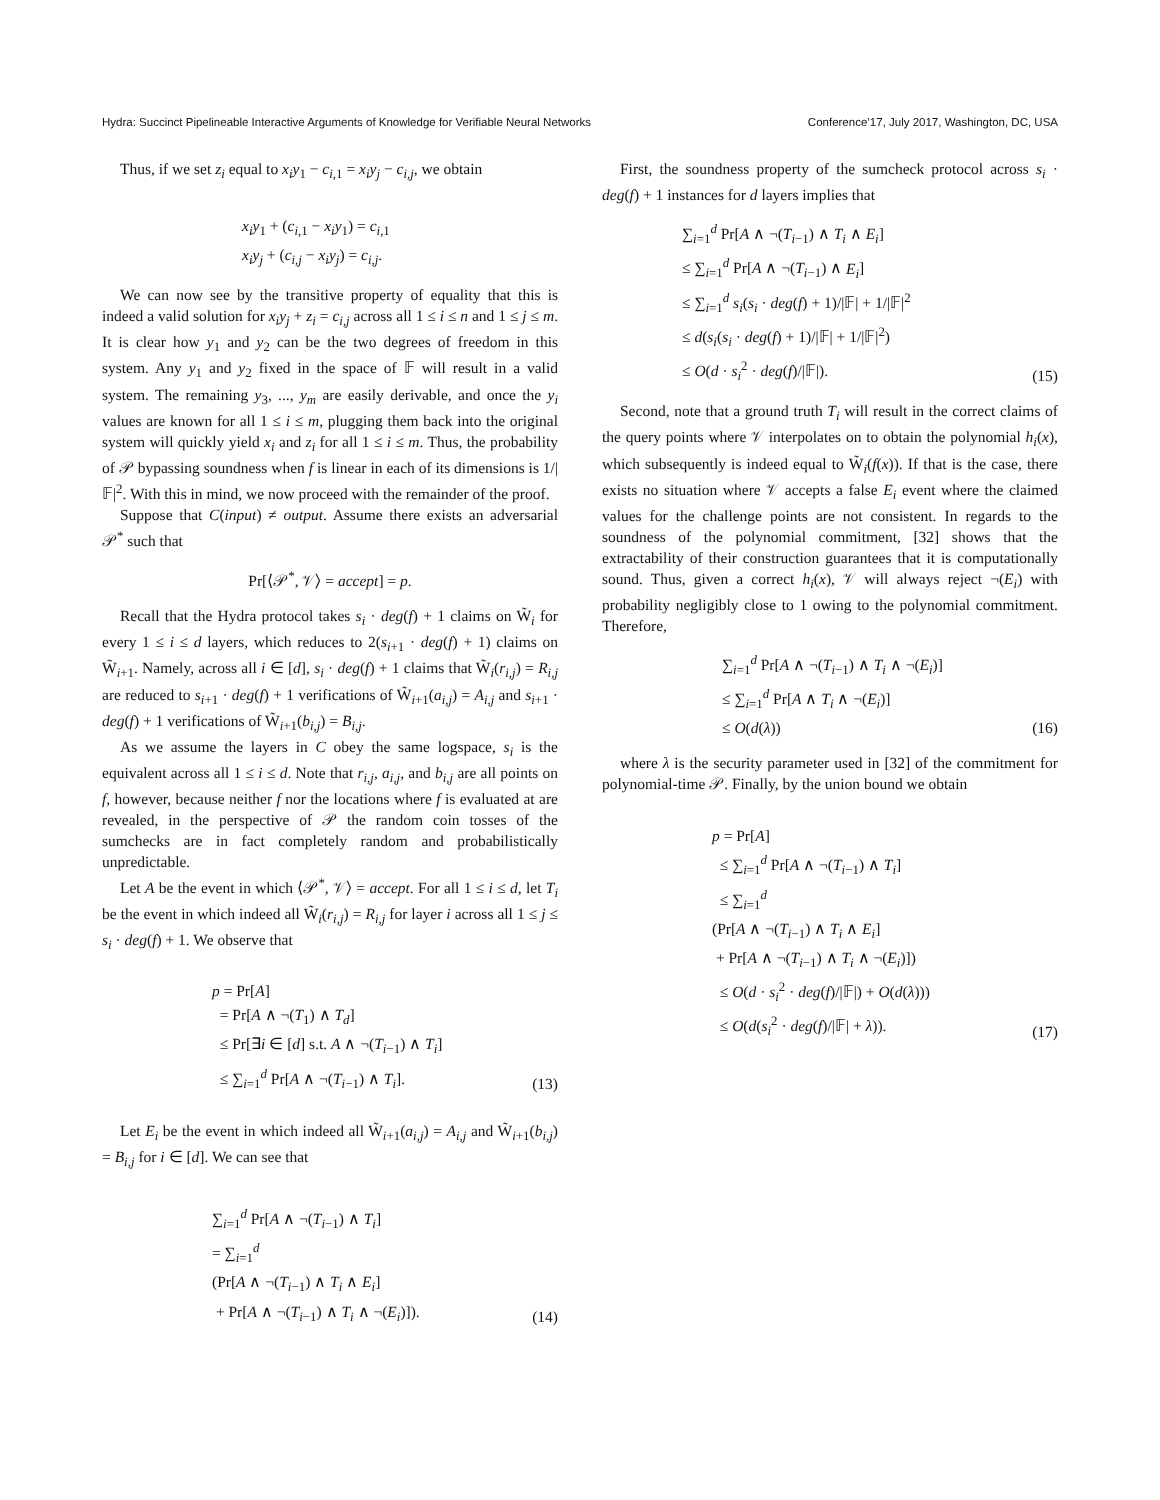Hydra: Succinct Pipelineable Interactive Arguments of Knowledge for Verifiable Neural Networks Conference’17, July 2017, Washington, DC, USA
Thus, if we set z<sub>i</sub> equal to x<sub>i</sub>y<sub>1</sub> − c<sub>i,1</sub> = x<sub>i</sub>y<sub>j</sub> − c<sub>i,j</sub>, we obtain
x<sub>i</sub>y<sub>1</sub> + (c<sub>i,1</sub> − x<sub>i</sub>y<sub>1</sub>) = c<sub>i,1</sub>
x<sub>i</sub>y<sub>j</sub> + (c<sub>i,j</sub> − x<sub>i</sub>y<sub>j</sub>) = c<sub>i,j</sub>.
We can now see by the transitive property of equality that this is indeed a valid solution for x<sub>i</sub>y<sub>j</sub> + z<sub>i</sub> = c<sub>i,j</sub> across all 1 ≤ i ≤ n and 1 ≤ j ≤ m. It is clear how y<sub>1</sub> and y<sub>2</sub> can be the two degrees of freedom in this system. Any y<sub>1</sub> and y<sub>2</sub> fixed in the space of 𝔽 will result in a valid system. The remaining y<sub>3</sub>, ..., y<sub>m</sub> are easily derivable, and once the y<sub>i</sub> values are known for all 1 ≤ i ≤ m, plugging them back into the original system will quickly yield x<sub>i</sub> and z<sub>i</sub> for all 1 ≤ i ≤ m. Thus, the probability of 𝒫 bypassing soundness when f is linear in each of its dimensions is 1/|𝔽|<sup>2</sup>. With this in mind, we now proceed with the remainder of the proof.
Suppose that C(input) ≠ output. Assume there exists an adversarial 𝒫<sup>*</sup> such that
Pr[⟨𝒫<sup>*</sup>, 𝒱⟩ = accept] = p.
Recall that the Hydra protocol takes s<sub>i</sub> · deg(f) + 1 claims on W̃<sub>i</sub> for every 1 ≤ i ≤ d layers, which reduces to 2(s<sub>i+1</sub> · deg(f) + 1) claims on W̃<sub>i+1</sub>. Namely, across all i ∈ [d], s<sub>i</sub> · deg(f) + 1 claims that W̃<sub>i</sub>(r<sub>i,j</sub>) = R<sub>i,j</sub> are reduced to s<sub>i+1</sub> · deg(f) + 1 verifications of W̃<sub>i+1</sub>(a<sub>i,j</sub>) = A<sub>i,j</sub> and s<sub>i+1</sub> · deg(f) + 1 verifications of W̃<sub>i+1</sub>(b<sub>i,j</sub>) = B<sub>i,j</sub>.
As we assume the layers in C obey the same logspace, s<sub>i</sub> is the equivalent across all 1 ≤ i ≤ d. Note that r<sub>i,j</sub>, a<sub>i,j</sub>, and b<sub>i,j</sub> are all points on f, however, because neither f nor the locations where f is evaluated at are revealed, in the perspective of 𝒫 the random coin tosses of the sumchecks are in fact completely random and probabilistically unpredictable.
Let A be the event in which ⟨𝒫<sup>*</sup>, 𝒱⟩ = accept. For all 1 ≤ i ≤ d, let T<sub>i</sub> be the event in which indeed all W̃<sub>i</sub>(r<sub>i,j</sub>) = R<sub>i,j</sub> for layer i across all 1 ≤ j ≤ s<sub>i</sub> · deg(f) + 1. We observe that
p = Pr[A]
= Pr[A ∧ ¬(T<sub>1</sub>) ∧ T<sub>d</sub>]
≤ Pr[∃i ∈ [d] s.t. A ∧ ¬(T<sub>i−1</sub>) ∧ T<sub>i</sub>]
≤ ∑<sub>i=1</sub><sup>d</sup> Pr[A ∧ ¬(T<sub>i−1</sub>) ∧ T<sub>i</sub>].
(13)
Let E<sub>i</sub> be the event in which indeed all W̃<sub>i+1</sub>(a<sub>i,j</sub>) = A<sub>i,j</sub> and W̃<sub>i+1</sub>(b<sub>i,j</sub>) = B<sub>i,j</sub> for i ∈ [d]. We can see that
∑<sub>i=1</sub><sup>d</sup> Pr[A ∧ ¬(T<sub>i−1</sub>) ∧ T<sub>i</sub>]
= ∑<sub>i=1</sub><sup>d</sup>
(Pr[A ∧ ¬(T<sub>i−1</sub>) ∧ T<sub>i</sub> ∧ E<sub>i</sub>]
+ Pr[A ∧ ¬(T<sub>i−1</sub>) ∧ T<sub>i</sub> ∧ ¬(E<sub>i</sub>)]).
(14)
First, the soundness property of the sumcheck protocol across s<sub>i</sub> · deg(f) + 1 instances for d layers implies that
∑<sub>i=1</sub><sup>d</sup> Pr[A ∧ ¬(T<sub>i−1</sub>) ∧ T<sub>i</sub> ∧ E<sub>i</sub>]
≤ ∑<sub>i=1</sub><sup>d</sup> Pr[A ∧ ¬(T<sub>i−1</sub>) ∧ E<sub>i</sub>]
≤ ∑<sub>i=1</sub><sup>d</sup> s<sub>i</sub>(s<sub>i</sub> · deg(f) + 1)/|𝔽| + 1/|𝔽|<sup>2</sup>
≤ d(s<sub>i</sub>(s<sub>i</sub> · deg(f) + 1)/|𝔽| + 1/|𝔽|<sup>2</sup>)
≤ O(d · s<sub>i</sub><sup>2</sup> · deg(f)/|𝔽|).
(15)
Second, note that a ground truth T<sub>i</sub> will result in the correct claims of the query points where 𝒱 interpolates on to obtain the polynomial h<sub>i</sub>(x), which subsequently is indeed equal to W̃<sub>i</sub>(f(x)). If that is the case, there exists no situation where 𝒱 accepts a false E<sub>i</sub> event where the claimed values for the challenge points are not consistent. In regards to the soundness of the polynomial commitment, [32] shows that the extractability of their construction guarantees that it is computationally sound. Thus, given a correct h<sub>i</sub>(x), 𝒱 will always reject ¬(E<sub>i</sub>) with probability negligibly close to 1 owing to the polynomial commitment. Therefore,
∑<sub>i=1</sub><sup>d</sup> Pr[A ∧ ¬(T<sub>i−1</sub>) ∧ T<sub>i</sub> ∧ ¬(E<sub>i</sub>)]
≤ ∑<sub>i=1</sub><sup>d</sup> Pr[A ∧ T<sub>i</sub> ∧ ¬(E<sub>i</sub>)]
≤ O(d(λ))
(16)
where λ is the security parameter used in [32] of the commitment for polynomial-time 𝒫. Finally, by the union bound we obtain
p = Pr[A]
≤ ∑<sub>i=1</sub><sup>d</sup> Pr[A ∧ ¬(T<sub>i−1</sub>) ∧ T<sub>i</sub>]
≤ ∑<sub>i=1</sub><sup>d</sup>
(Pr[A ∧ ¬(T<sub>i−1</sub>) ∧ T<sub>i</sub> ∧ E<sub>i</sub>]
+ Pr[A ∧ ¬(T<sub>i−1</sub>) ∧ T<sub>i</sub> ∧ ¬(E<sub>i</sub>)])
≤ O(d · s<sub>i</sub><sup>2</sup> · deg(f)/|𝔽|) + O(d(λ)))
≤ O(d(s<sub>i</sub><sup>2</sup> · deg(f)/|𝔽| + λ)).
(17)